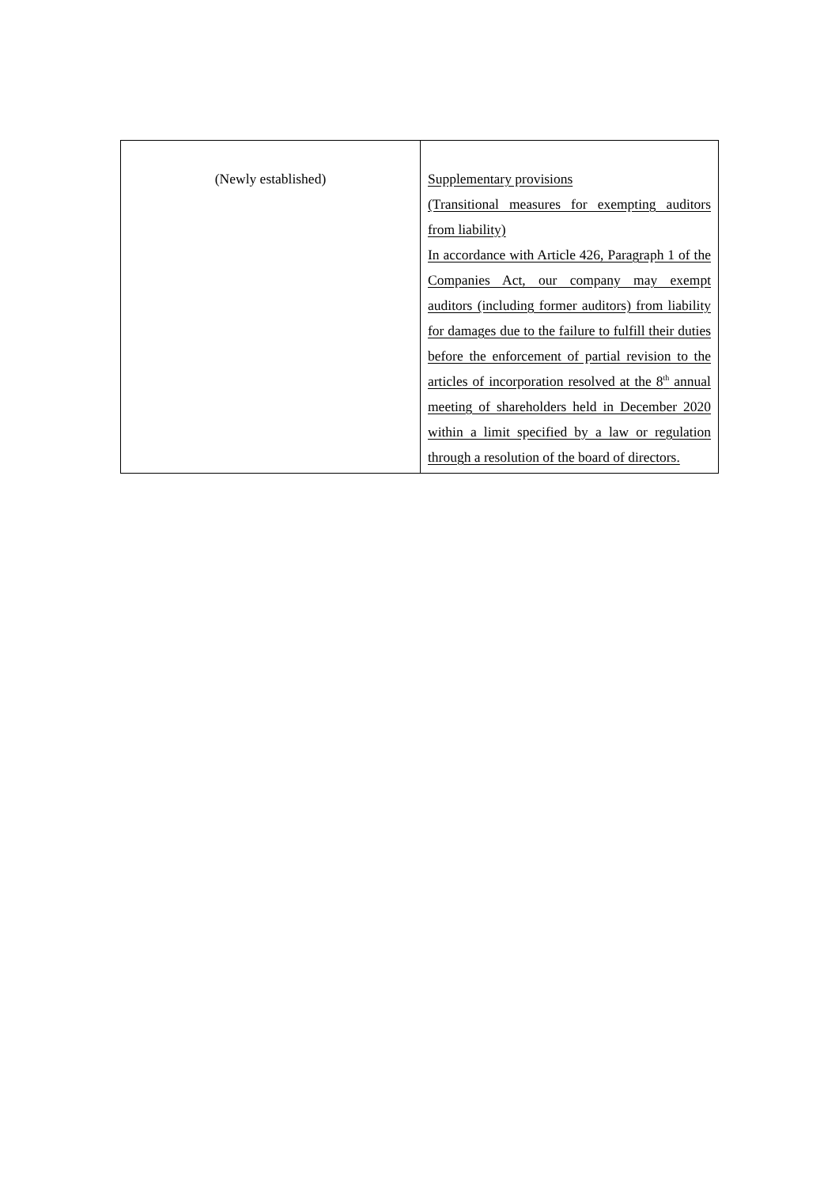| (Newly established) | Supplementary provisions (Transitional measures for exempting auditors from liability) In accordance with Article 426, Paragraph 1 of the Companies Act, our company may exempt auditors (including former auditors) from liability for damages due to the failure to fulfill their duties before the enforcement of partial revision to the articles of incorporation resolved at the 8<sup>th</sup> annual meeting of shareholders held in December 2020 within a limit specified by a law or regulation through a resolution of the board of directors. |